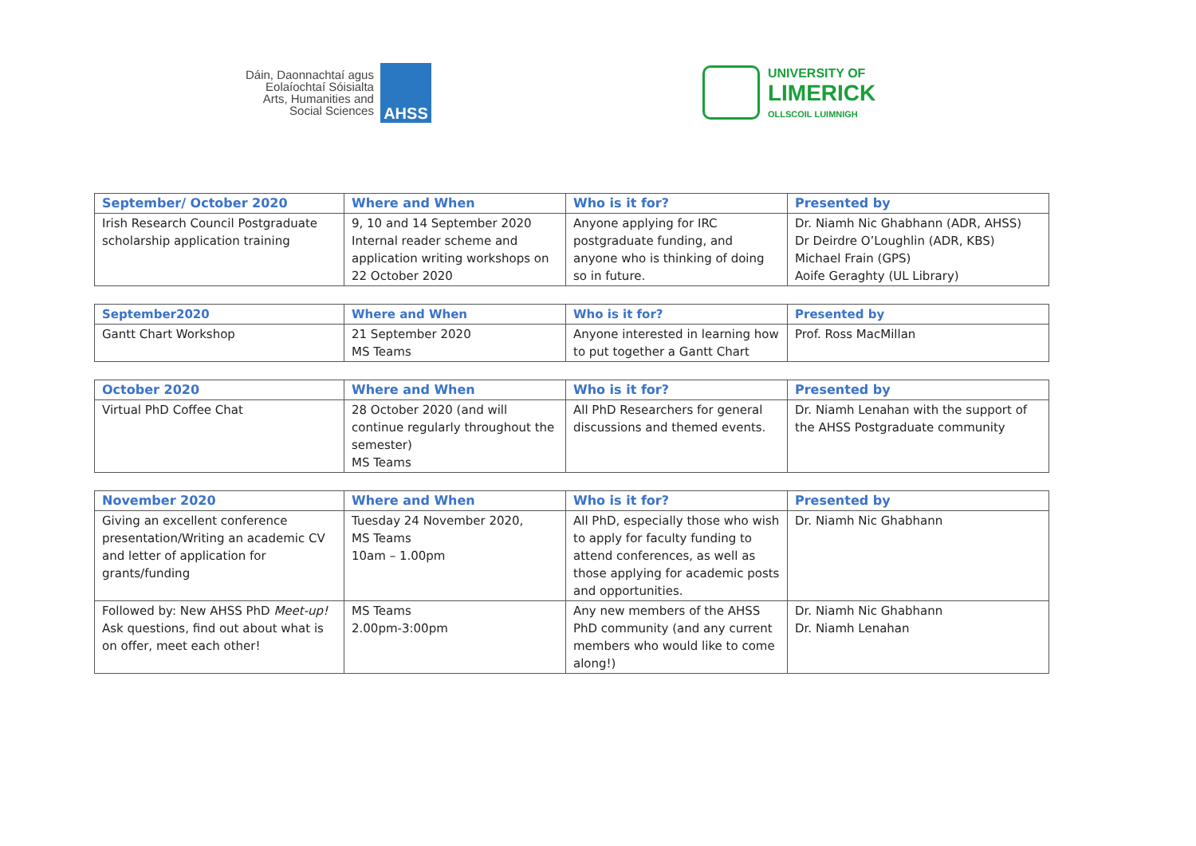Dáin, Daonnachtaí agus
Eolaíochtaí Sóisialta
Arts, Humanities and
Social Sciences
AHSS
UNIVERSITY OF
LIMERICK
OLLSCOIL LUIMNIGH
| September/ October 2020 | Where and When | Who is it for? | Presented by |
| --- | --- | --- | --- |
| Irish Research Council Postgraduate scholarship application training | 9, 10 and 14 September 2020 Internal reader scheme and application writing workshops on 22 October 2020 | Anyone applying for IRC postgraduate funding, and anyone who is thinking of doing so in future. | Dr. Niamh Nic Ghabhann (ADR, AHSS) Dr Deirdre O’Loughlin (ADR, KBS) Michael Frain (GPS) Aoife Geraghty (UL Library) |
| September2020 | Where and When | Who is it for? | Presented by |
| --- | --- | --- | --- |
| Gantt Chart Workshop | 21 September 2020 MS Teams | Anyone interested in learning how to put together a Gantt Chart | Prof. Ross MacMillan |
| October 2020 | Where and When | Who is it for? | Presented by |
| --- | --- | --- | --- |
| Virtual PhD Coffee Chat | 28 October 2020 (and will continue regularly throughout the semester) MS Teams | All PhD Researchers for general discussions and themed events. | Dr. Niamh Lenahan with the support of the AHSS Postgraduate community |
| November 2020 | Where and When | Who is it for? | Presented by |
| --- | --- | --- | --- |
| Giving an excellent conference presentation/Writing an academic CV and letter of application for grants/funding | Tuesday 24 November 2020, MS Teams 10am – 1.00pm | All PhD, especially those who wish to apply for faculty funding to attend conferences, as well as those applying for academic posts and opportunities. | Dr. Niamh Nic Ghabhann |
| Followed by: New AHSS PhD Meet-up! Ask questions, find out about what is on offer, meet each other! | MS Teams 2.00pm-3:00pm | Any new members of the AHSS PhD community (and any current members who would like to come along!) | Dr. Niamh Nic Ghabhann Dr. Niamh Lenahan |